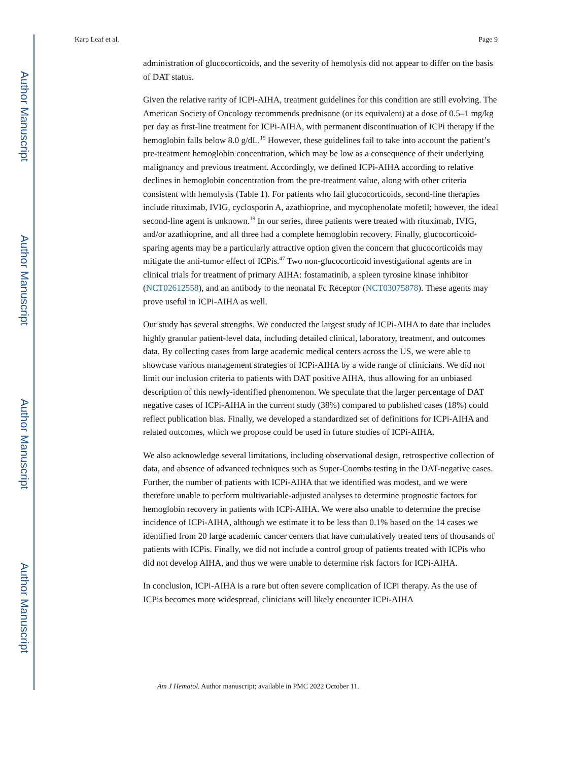Author Manuscript
Author Manuscript
Author Manuscript
Author Manuscript
Karp Leaf et al. Page 9
administration of glucocorticoids, and the severity of hemolysis did not appear to differ on the basis of DAT status.
Given the relative rarity of ICPi-AIHA, treatment guidelines for this condition are still evolving. The American Society of Oncology recommends prednisone (or its equivalent) at a dose of 0.5–1 mg/kg per day as first-line treatment for ICPi-AIHA, with permanent discontinuation of ICPi therapy if the hemoglobin falls below 8.0 g/dL.<sup>19</sup> However, these guidelines fail to take into account the patient’s pre-treatment hemoglobin concentration, which may be low as a consequence of their underlying malignancy and previous treatment. Accordingly, we defined ICPi-AIHA according to relative declines in hemoglobin concentration from the pre-treatment value, along with other criteria consistent with hemolysis (Table 1). For patients who fail glucocorticoids, second-line therapies include rituximab, IVIG, cyclosporin A, azathioprine, and mycophenolate mofetil; however, the ideal second-line agent is unknown.<sup>19</sup> In our series, three patients were treated with rituximab, IVIG, and/or azathioprine, and all three had a complete hemoglobin recovery. Finally, glucocorticoid-sparing agents may be a particularly attractive option given the concern that glucocorticoids may mitigate the anti-tumor effect of ICPis.<sup>47</sup> Two non-glucocorticoid investigational agents are in clinical trials for treatment of primary AIHA: fostamatinib, a spleen tyrosine kinase inhibitor (NCT02612558), and an antibody to the neonatal Fc Receptor (NCT03075878). These agents may prove useful in ICPi-AIHA as well.
Our study has several strengths. We conducted the largest study of ICPi-AIHA to date that includes highly granular patient-level data, including detailed clinical, laboratory, treatment, and outcomes data. By collecting cases from large academic medical centers across the US, we were able to showcase various management strategies of ICPi-AIHA by a wide range of clinicians. We did not limit our inclusion criteria to patients with DAT positive AIHA, thus allowing for an unbiased description of this newly-identified phenomenon. We speculate that the larger percentage of DAT negative cases of ICPi-AIHA in the current study (38%) compared to published cases (18%) could reflect publication bias. Finally, we developed a standardized set of definitions for ICPi-AIHA and related outcomes, which we propose could be used in future studies of ICPi-AIHA.
We also acknowledge several limitations, including observational design, retrospective collection of data, and absence of advanced techniques such as Super-Coombs testing in the DAT-negative cases. Further, the number of patients with ICPi-AIHA that we identified was modest, and we were therefore unable to perform multivariable-adjusted analyses to determine prognostic factors for hemoglobin recovery in patients with ICPi-AIHA. We were also unable to determine the precise incidence of ICPi-AIHA, although we estimate it to be less than 0.1% based on the 14 cases we identified from 20 large academic cancer centers that have cumulatively treated tens of thousands of patients with ICPis. Finally, we did not include a control group of patients treated with ICPis who did not develop AIHA, and thus we were unable to determine risk factors for ICPi-AIHA.
In conclusion, ICPi-AIHA is a rare but often severe complication of ICPi therapy. As the use of ICPis becomes more widespread, clinicians will likely encounter ICPi-AIHA
Am J Hematol. Author manuscript; available in PMC 2022 October 11.